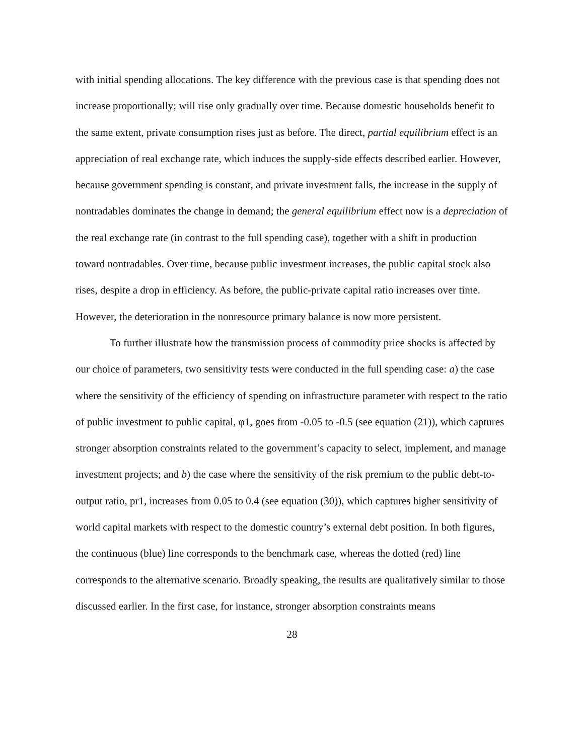with initial spending allocations. The key difference with the previous case is that spending does not increase proportionally; will rise only gradually over time. Because domestic households benefit to the same extent, private consumption rises just as before. The direct, partial equilibrium effect is an appreciation of real exchange rate, which induces the supply-side effects described earlier. However, because government spending is constant, and private investment falls, the increase in the supply of nontradables dominates the change in demand; the general equilibrium effect now is a depreciation of the real exchange rate (in contrast to the full spending case), together with a shift in production toward nontradables. Over time, because public investment increases, the public capital stock also rises, despite a drop in efficiency. As before, the public-private capital ratio increases over time. However, the deterioration in the nonresource primary balance is now more persistent.
To further illustrate how the transmission process of commodity price shocks is affected by our choice of parameters, two sensitivity tests were conducted in the full spending case: a) the case where the sensitivity of the efficiency of spending on infrastructure parameter with respect to the ratio of public investment to public capital, φ1, goes from -0.05 to -0.5 (see equation (21)), which captures stronger absorption constraints related to the government’s capacity to select, implement, and manage investment projects; and b) the case where the sensitivity of the risk premium to the public debt-to-output ratio, pr1, increases from 0.05 to 0.4 (see equation (30)), which captures higher sensitivity of world capital markets with respect to the domestic country’s external debt position. In both figures, the continuous (blue) line corresponds to the benchmark case, whereas the dotted (red) line corresponds to the alternative scenario. Broadly speaking, the results are qualitatively similar to those discussed earlier. In the first case, for instance, stronger absorption constraints means
28